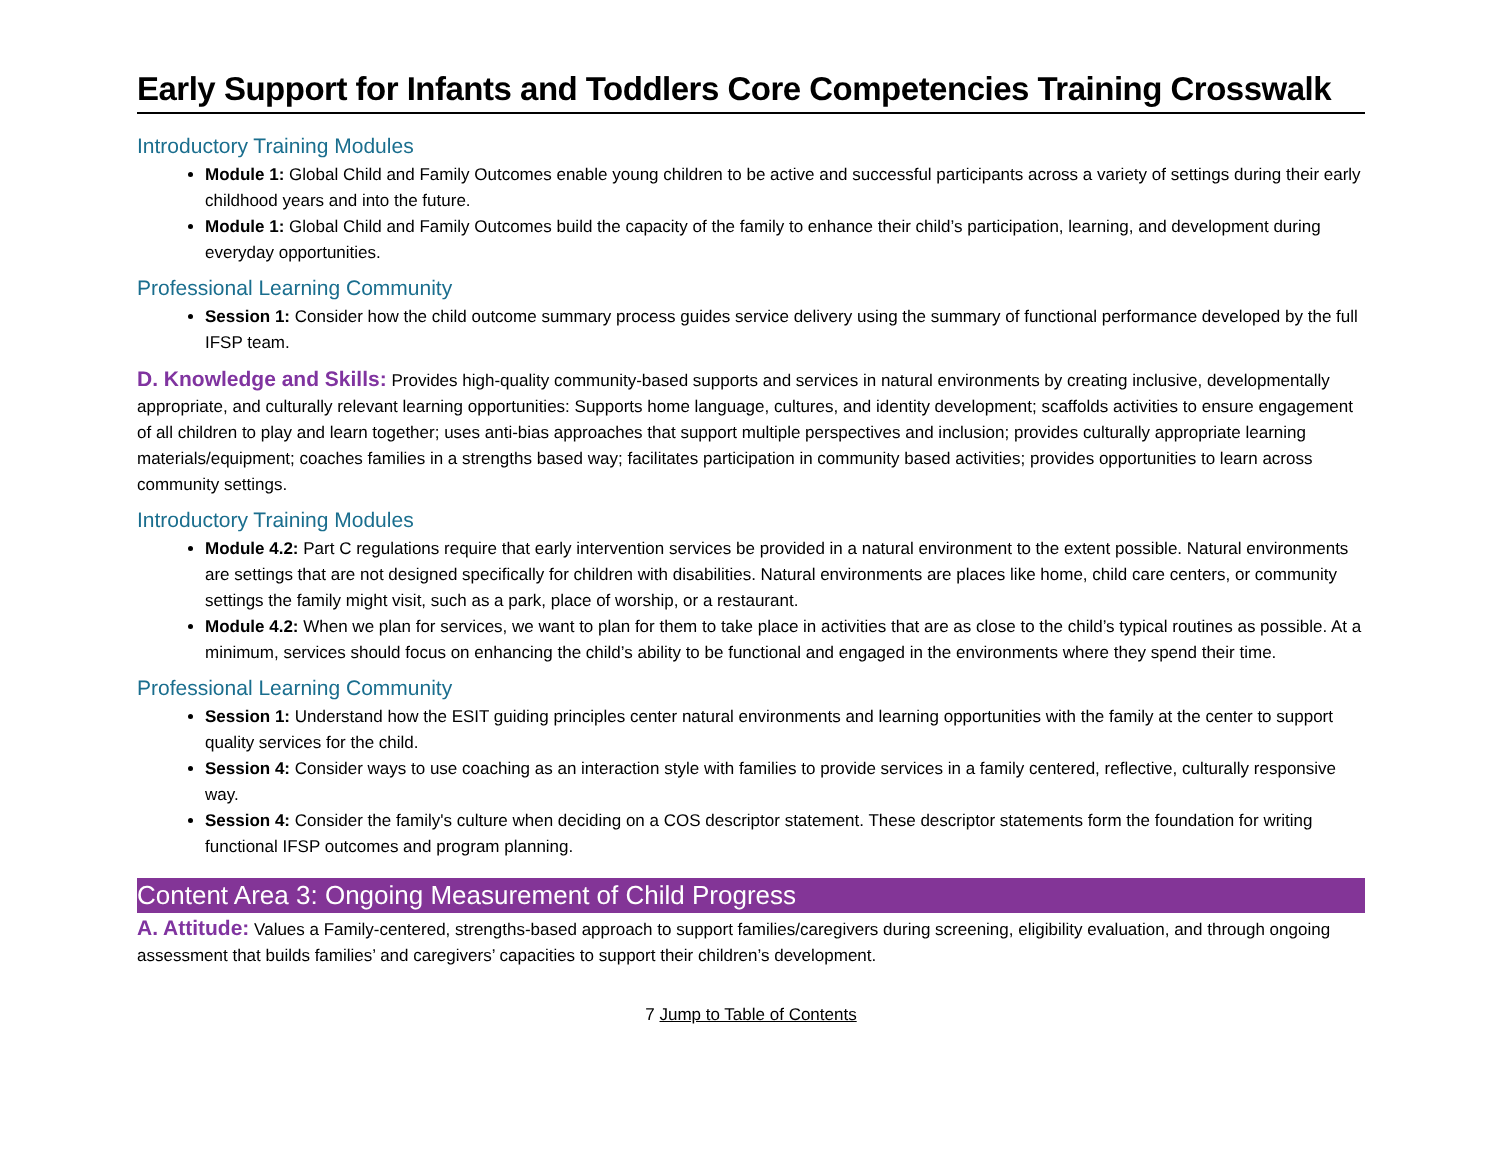Early Support for Infants and Toddlers Core Competencies Training Crosswalk
Introductory Training Modules
Module 1: Global Child and Family Outcomes enable young children to be active and successful participants across a variety of settings during their early childhood years and into the future.
Module 1: Global Child and Family Outcomes build the capacity of the family to enhance their child’s participation, learning, and development during everyday opportunities.
Professional Learning Community
Session 1: Consider how the child outcome summary process guides service delivery using the summary of functional performance developed by the full IFSP team.
D. Knowledge and Skills: Provides high-quality community-based supports and services in natural environments by creating inclusive, developmentally appropriate, and culturally relevant learning opportunities: Supports home language, cultures, and identity development; scaffolds activities to ensure engagement of all children to play and learn together; uses anti-bias approaches that support multiple perspectives and inclusion; provides culturally appropriate learning materials/equipment; coaches families in a strengths based way; facilitates participation in community based activities; provides opportunities to learn across community settings.
Introductory Training Modules
Module 4.2: Part C regulations require that early intervention services be provided in a natural environment to the extent possible. Natural environments are settings that are not designed specifically for children with disabilities. Natural environments are places like home, child care centers, or community settings the family might visit, such as a park, place of worship, or a restaurant.
Module 4.2: When we plan for services, we want to plan for them to take place in activities that are as close to the child’s typical routines as possible. At a minimum, services should focus on enhancing the child’s ability to be functional and engaged in the environments where they spend their time.
Professional Learning Community
Session 1: Understand how the ESIT guiding principles center natural environments and learning opportunities with the family at the center to support quality services for the child.
Session 4: Consider ways to use coaching as an interaction style with families to provide services in a family centered, reflective, culturally responsive way.
Session 4: Consider the family's culture when deciding on a COS descriptor statement. These descriptor statements form the foundation for writing functional IFSP outcomes and program planning.
Content Area 3: Ongoing Measurement of Child Progress
A. Attitude: Values a Family-centered, strengths-based approach to support families/caregivers during screening, eligibility evaluation, and through ongoing assessment that builds families’ and caregivers’ capacities to support their children’s development.
7 Jump to Table of Contents